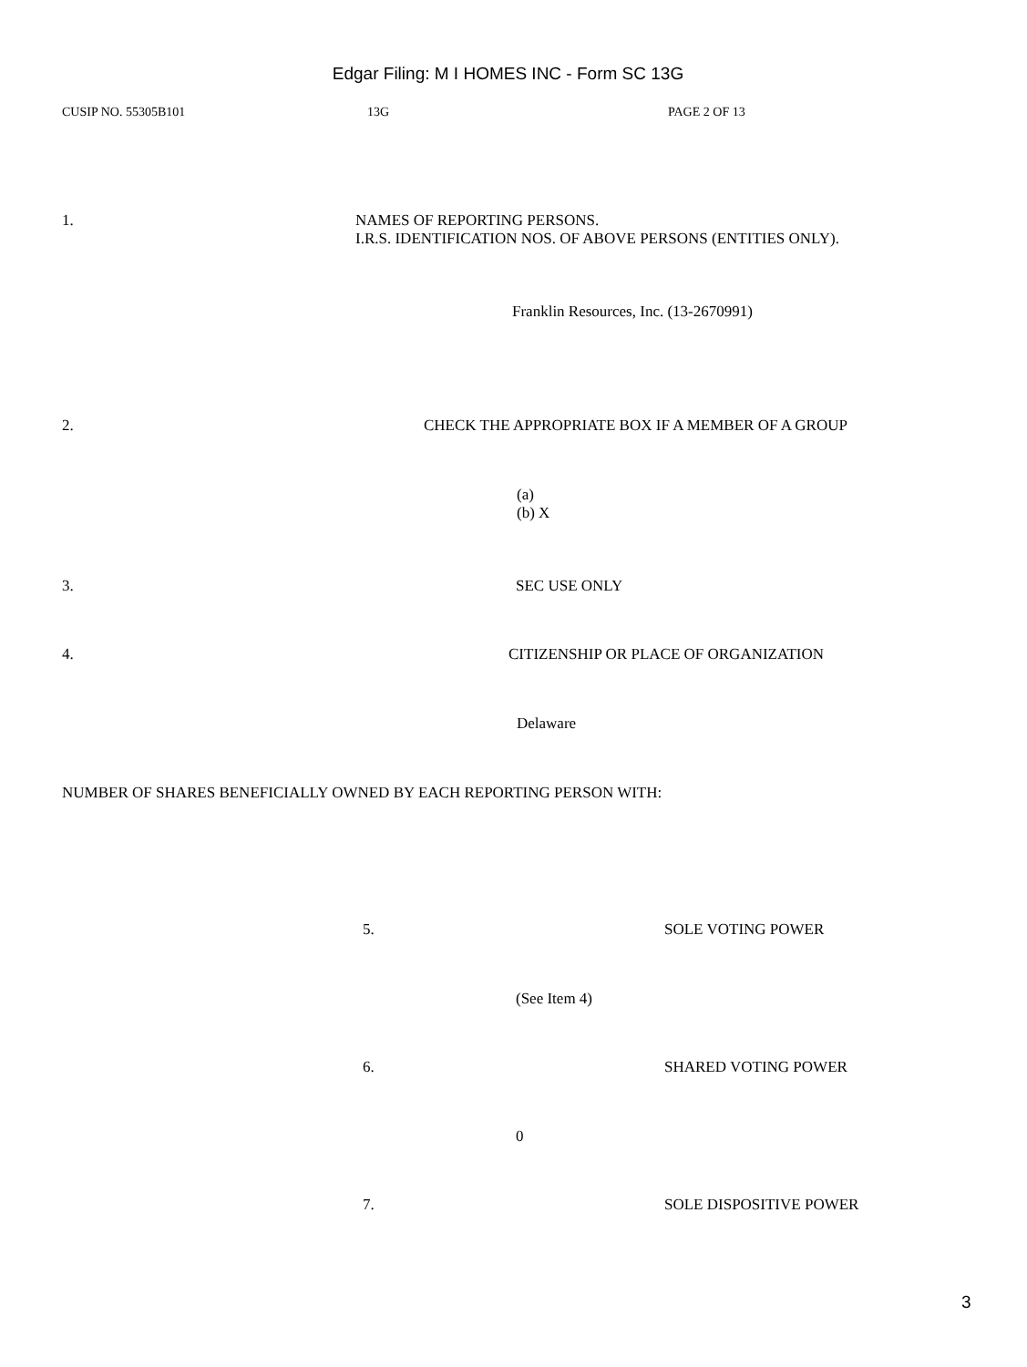Edgar Filing: M I HOMES INC - Form SC 13G
CUSIP NO. 55305B101 13G PAGE 2 OF 13
1.
NAMES OF REPORTING PERSONS.
I.R.S. IDENTIFICATION NOS. OF ABOVE PERSONS (ENTITIES ONLY).
Franklin Resources, Inc. (13-2670991)
2. CHECK THE APPROPRIATE BOX IF A MEMBER OF A GROUP
(a)
(b) X
3. SEC USE ONLY
4. CITIZENSHIP OR PLACE OF ORGANIZATION
Delaware
NUMBER OF SHARES BENEFICIALLY OWNED BY EACH REPORTING PERSON WITH:
5. SOLE VOTING POWER
(See Item 4)
6. SHARED VOTING POWER
0
7. SOLE DISPOSITIVE POWER
3